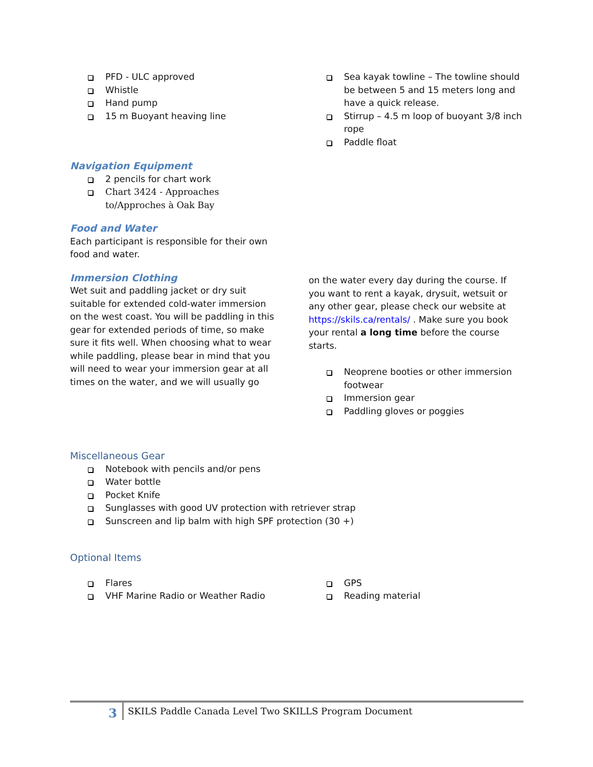PFD - ULC approved
Whistle
Hand pump
15 m Buoyant heaving line
Navigation Equipment
2 pencils for chart work
Chart 3424 - Approaches to/Approches à Oak Bay
Food and Water
Each participant is responsible for their own food and water.
Immersion Clothing
Wet suit and paddling jacket or dry suit suitable for extended cold-water immersion on the west coast. You will be paddling in this gear for extended periods of time, so make sure it fits well. When choosing what to wear while paddling, please bear in mind that you will need to wear your immersion gear at all times on the water, and we will usually go
Sea kayak towline – The towline should be between 5 and 15 meters long and have a quick release.
Stirrup – 4.5 m loop of buoyant 3/8 inch rope
Paddle float
on the water every day during the course. If you want to rent a kayak, drysuit, wetsuit or any other gear, please check our website at https://skils.ca/rentals/ . Make sure you book your rental a long time before the course starts.
Neoprene booties or other immersion footwear
Immersion gear
Paddling gloves or poggies
Miscellaneous Gear
Notebook with pencils and/or pens
Water bottle
Pocket Knife
Sunglasses with good UV protection with retriever strap
Sunscreen and lip balm with high SPF protection (30 +)
Optional Items
Flares
VHF Marine Radio or Weather Radio
GPS
Reading material
3
SKILS Paddle Canada Level Two SKILLS Program Document